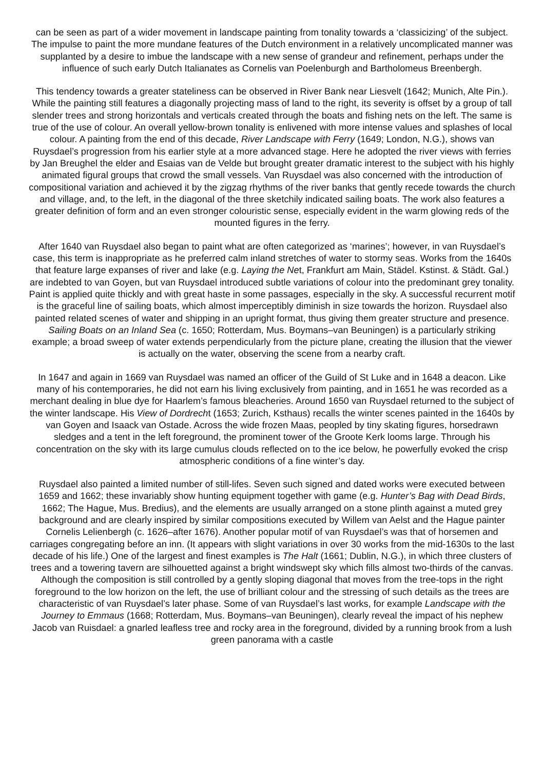can be seen as part of a wider movement in landscape painting from tonality towards a ‘classicizing’ of the subject. The impulse to paint the more mundane features of the Dutch environment in a relatively uncomplicated manner was supplanted by a desire to imbue the landscape with a new sense of grandeur and refinement, perhaps under the influence of such early Dutch Italianates as Cornelis van Poelenburgh and Bartholomeus Breenbergh.
This tendency towards a greater stateliness can be observed in River Bank near Liesvelt (1642; Munich, Alte Pin.). While the painting still features a diagonally projecting mass of land to the right, its severity is offset by a group of tall slender trees and strong horizontals and verticals created through the boats and fishing nets on the left. The same is true of the use of colour. An overall yellow-brown tonality is enlivened with more intense values and splashes of local colour. A painting from the end of this decade, River Landscape with Ferry (1649; London, N.G.), shows van Ruysdael’s progression from his earlier style at a more advanced stage. Here he adopted the river views with ferries by Jan Breughel the elder and Esaias van de Velde but brought greater dramatic interest to the subject with his highly animated figural groups that crowd the small vessels. Van Ruysdael was also concerned with the introduction of compositional variation and achieved it by the zigzag rhythms of the river banks that gently recede towards the church and village, and, to the left, in the diagonal of the three sketchily indicated sailing boats. The work also features a greater definition of form and an even stronger colouristic sense, especially evident in the warm glowing reds of the mounted figures in the ferry.
After 1640 van Ruysdael also began to paint what are often categorized as ‘marines’; however, in van Ruysdael’s case, this term is inappropriate as he preferred calm inland stretches of water to stormy seas. Works from the 1640s that feature large expanses of river and lake (e.g. Laying the Net, Frankfurt am Main, Städel. Kstinst. & Städt. Gal.) are indebted to van Goyen, but van Ruysdael introduced subtle variations of colour into the predominant grey tonality. Paint is applied quite thickly and with great haste in some passages, especially in the sky. A successful recurrent motif is the graceful line of sailing boats, which almost imperceptibly diminish in size towards the horizon. Ruysdael also painted related scenes of water and shipping in an upright format, thus giving them greater structure and presence. Sailing Boats on an Inland Sea (c. 1650; Rotterdam, Mus. Boymans–van Beuningen) is a particularly striking example; a broad sweep of water extends perpendicularly from the picture plane, creating the illusion that the viewer is actually on the water, observing the scene from a nearby craft.
In 1647 and again in 1669 van Ruysdael was named an officer of the Guild of St Luke and in 1648 a deacon. Like many of his contemporaries, he did not earn his living exclusively from painting, and in 1651 he was recorded as a merchant dealing in blue dye for Haarlem’s famous bleacheries. Around 1650 van Ruysdael returned to the subject of the winter landscape. His View of Dordrecht (1653; Zurich, Ksthaus) recalls the winter scenes painted in the 1640s by van Goyen and Isaack van Ostade. Across the wide frozen Maas, peopled by tiny skating figures, horsedrawn sledges and a tent in the left foreground, the prominent tower of the Groote Kerk looms large. Through his concentration on the sky with its large cumulus clouds reflected on to the ice below, he powerfully evoked the crisp atmospheric conditions of a fine winter’s day.
Ruysdael also painted a limited number of still-lifes. Seven such signed and dated works were executed between 1659 and 1662; these invariably show hunting equipment together with game (e.g. Hunter’s Bag with Dead Birds, 1662; The Hague, Mus. Bredius), and the elements are usually arranged on a stone plinth against a muted grey background and are clearly inspired by similar compositions executed by Willem van Aelst and the Hague painter Cornelis Lelienbergh (c. 1626–after 1676). Another popular motif of van Ruysdael’s was that of horsemen and carriages congregating before an inn. (It appears with slight variations in over 30 works from the mid-1630s to the last decade of his life.) One of the largest and finest examples is The Halt (1661; Dublin, N.G.), in which three clusters of trees and a towering tavern are silhouetted against a bright windswept sky which fills almost two-thirds of the canvas. Although the composition is still controlled by a gently sloping diagonal that moves from the tree-tops in the right foreground to the low horizon on the left, the use of brilliant colour and the stressing of such details as the trees are characteristic of van Ruysdael’s later phase. Some of van Ruysdael’s last works, for example Landscape with the Journey to Emmaus (1668; Rotterdam, Mus. Boymans–van Beuningen), clearly reveal the impact of his nephew Jacob van Ruisdael: a gnarled leafless tree and rocky area in the foreground, divided by a running brook from a lush green panorama with a castle